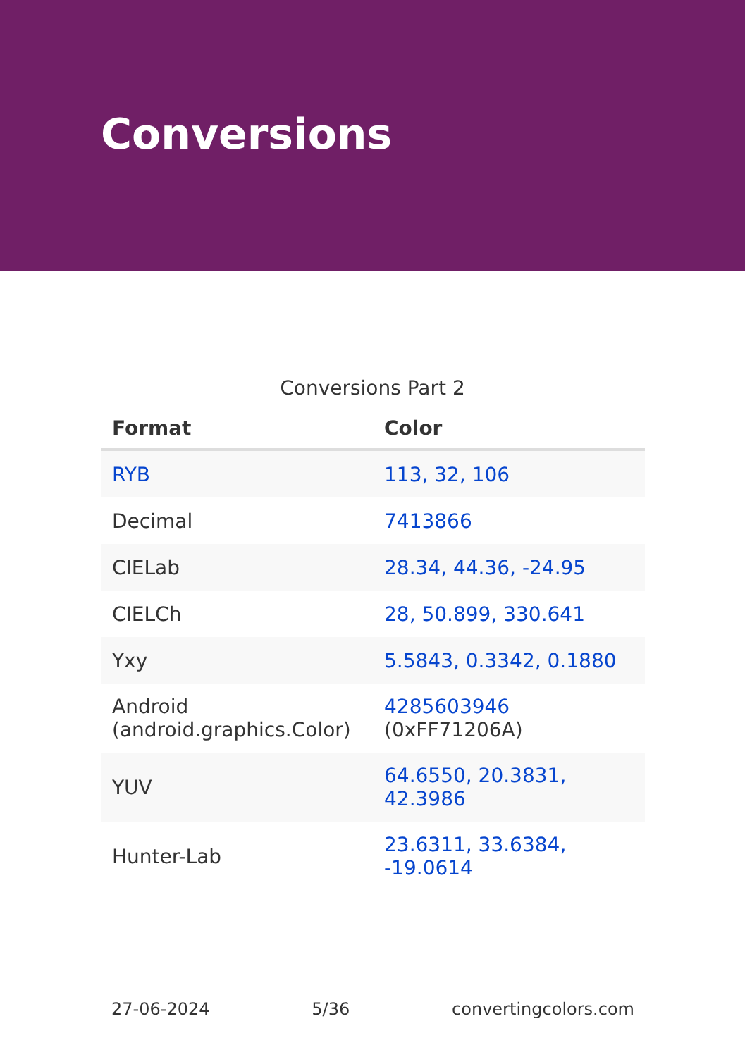Conversions
Conversions Part 2
| Format | Color |
| --- | --- |
| RYB | 113, 32, 106 |
| Decimal | 7413866 |
| CIELab | 28.34, 44.36, -24.95 |
| CIELCh | 28, 50.899, 330.641 |
| Yxy | 5.5843, 0.3342, 0.1880 |
| Android (android.graphics.Color) | 4285603946 (0xFF71206A) |
| YUV | 64.6550, 20.3831, 42.3986 |
| Hunter-Lab | 23.6311, 33.6384, -19.0614 |
27-06-2024 5/36 convertingcolors.com